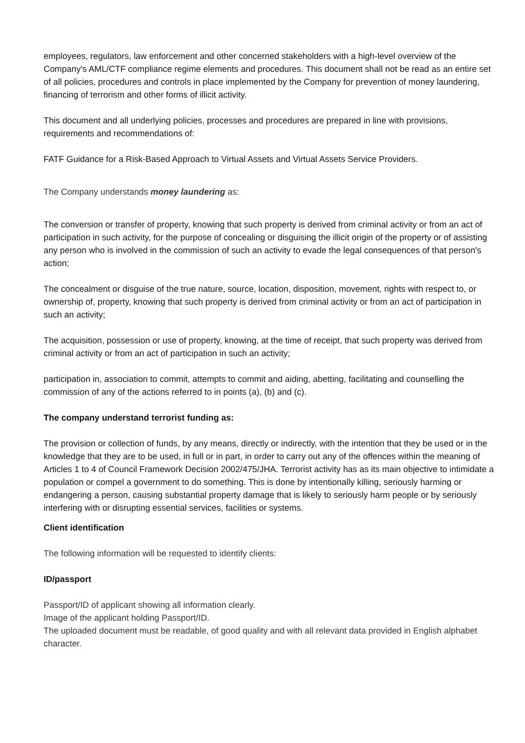employees, regulators, law enforcement and other concerned stakeholders with a high-level overview of the Company's AML/CTF compliance regime elements and procedures. This document shall not be read as an entire set of all policies, procedures and controls in place implemented by the Company for prevention of money laundering, financing of terrorism and other forms of illicit activity.
This document and all underlying policies, processes and procedures are prepared in line with provisions, requirements and recommendations of:
FATF Guidance for a Risk-Based Approach to Virtual Assets and Virtual Assets Service Providers.
The Company understands money laundering as:
The conversion or transfer of property, knowing that such property is derived from criminal activity or from an act of participation in such activity, for the purpose of concealing or disguising the illicit origin of the property or of assisting any person who is involved in the commission of such an activity to evade the legal consequences of that person's action;
The concealment or disguise of the true nature, source, location, disposition, movement, rights with respect to, or ownership of, property, knowing that such property is derived from criminal activity or from an act of participation in such an activity;
The acquisition, possession or use of property, knowing, at the time of receipt, that such property was derived from criminal activity or from an act of participation in such an activity;
participation in, association to commit, attempts to commit and aiding, abetting, facilitating and counselling the commission of any of the actions referred to in points (a), (b) and (c).
The company understand terrorist funding as:
The provision or collection of funds, by any means, directly or indirectly, with the intention that they be used or in the knowledge that they are to be used, in full or in part, in order to carry out any of the offences within the meaning of Articles 1 to 4 of Council Framework Decision 2002/475/JHA. Terrorist activity has as its main objective to intimidate a population or compel a government to do something. This is done by intentionally killing, seriously harming or endangering a person, causing substantial property damage that is likely to seriously harm people or by seriously interfering with or disrupting essential services, facilities or systems.
Client identification
The following information will be requested to identify clients:
ID/passport
Passport/ID of applicant showing all information clearly.
Image of the applicant holding Passport/ID.
The uploaded document must be readable, of good quality and with all relevant data provided in English alphabet character.